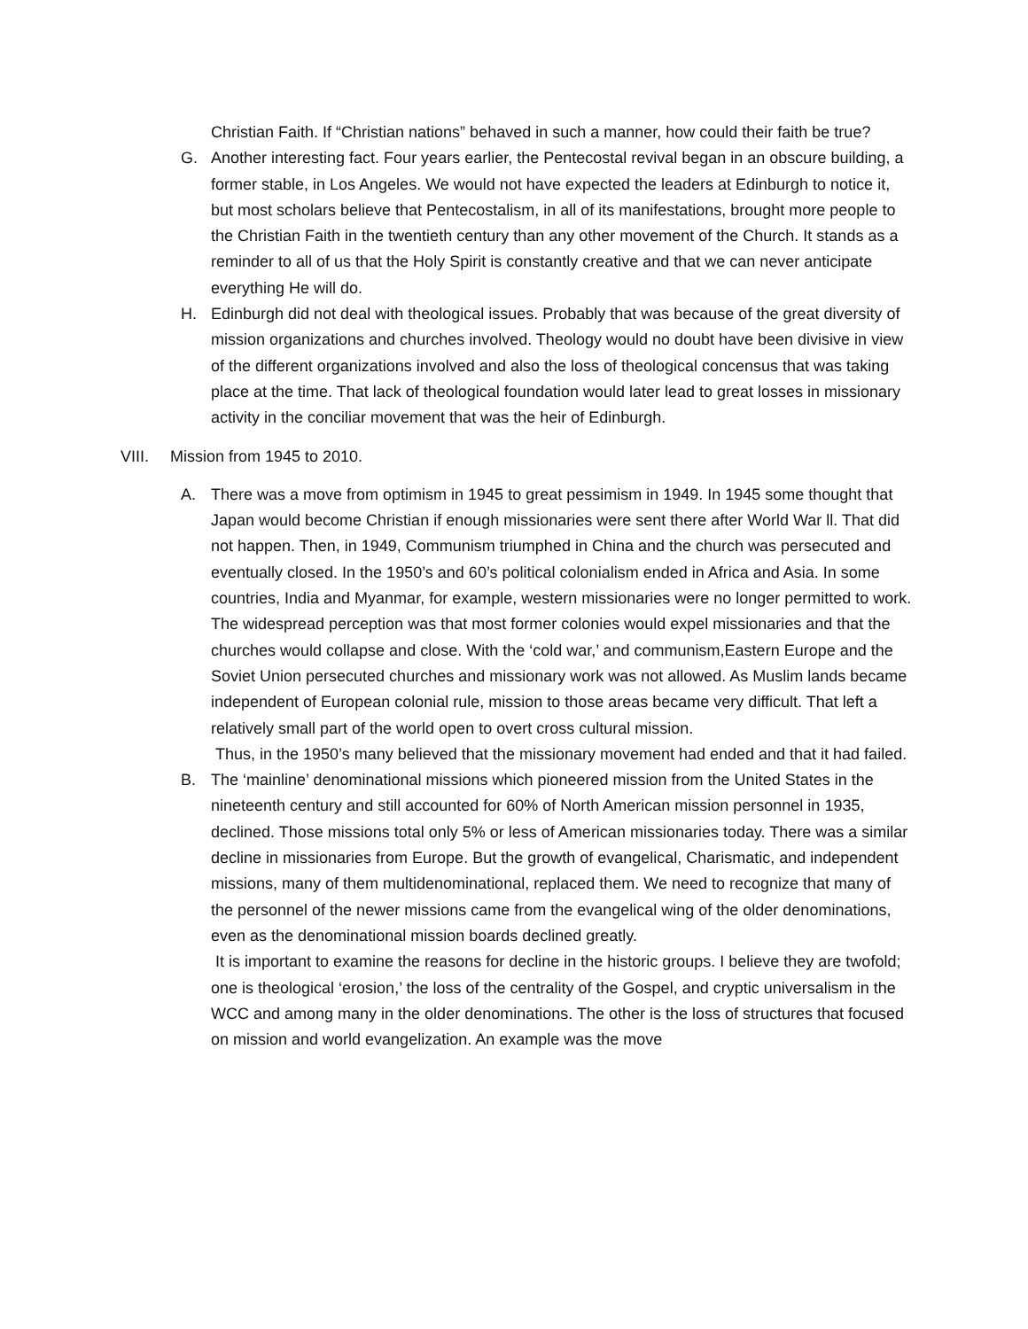Christian Faith. If “Christian nations” behaved in such a manner, how could their faith be true?
G. Another interesting fact. Four years earlier, the Pentecostal revival began in an obscure building, a former stable, in Los Angeles. We would not have expected the leaders at Edinburgh to notice it, but most scholars believe that Pentecostalism, in all of its manifestations, brought more people to the Christian Faith in the twentieth century than any other movement of the Church. It stands as a reminder to all of us that the Holy Spirit is constantly creative and that we can never anticipate everything He will do.
H. Edinburgh did not deal with theological issues. Probably that was because of the great diversity of mission organizations and churches involved. Theology would no doubt have been divisive in view of the different organizations involved and also the loss of theological concensus that was taking place at the time. That lack of theological foundation would later lead to great losses in missionary activity in the conciliar movement that was the heir of Edinburgh.
VIII. Mission from 1945 to 2010.
A. There was a move from optimism in 1945 to great pessimism in 1949. In 1945 some thought that Japan would become Christian if enough missionaries were sent there after World War ll. That did not happen. Then, in 1949, Communism triumphed in China and the church was persecuted and eventually closed. In the 1950’s and 60’s political colonialism ended in Africa and Asia. In some countries, India and Myanmar, for example, western missionaries were no longer permitted to work. The widespread perception was that most former colonies would expel missionaries and that the churches would collapse and close. With the ‘cold war,’ and communism,Eastern Europe and the Soviet Union persecuted churches and missionary work was not allowed. As Muslim lands became independent of European colonial rule, mission to those areas became very difficult. That left a relatively small part of the world open to overt cross cultural mission.
Thus, in the 1950’s many believed that the missionary movement had ended and that it had failed.
B. The ‘mainline’ denominational missions which pioneered mission from the United States in the nineteenth century and still accounted for 60% of North American mission personnel in 1935, declined. Those missions total only 5% or less of American missionaries today. There was a similar decline in missionaries from Europe. But the growth of evangelical, Charismatic, and independent missions, many of them multidenominational, replaced them. We need to recognize that many of the personnel of the newer missions came from the evangelical wing of the older denominations, even as the denominational mission boards declined greatly.
It is important to examine the reasons for decline in the historic groups. I believe they are twofold; one is theological ‘erosion,’ the loss of the centrality of the Gospel, and cryptic universalism in the WCC and among many in the older denominations. The other is the loss of structures that focused on mission and world evangelization. An example was the move